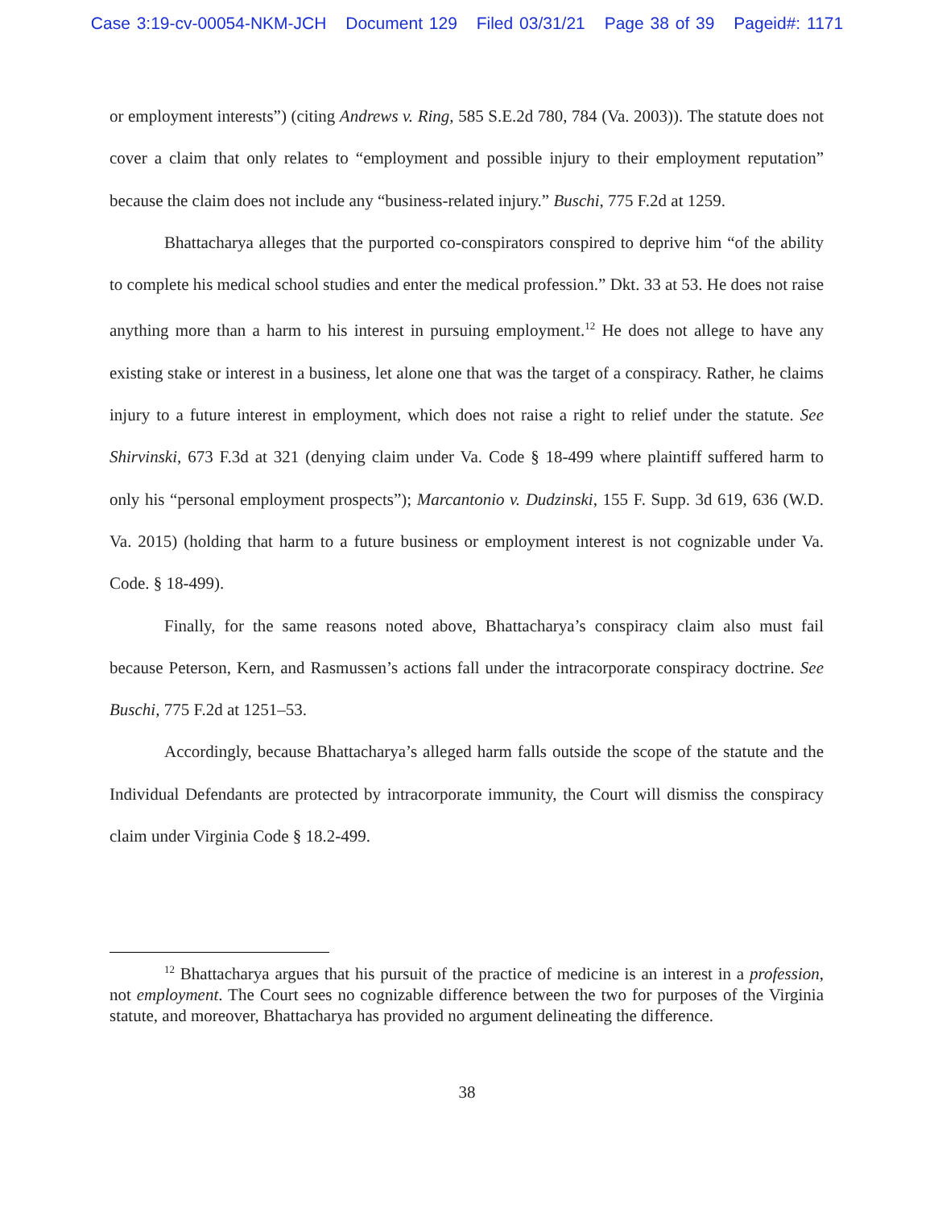Case 3:19-cv-00054-NKM-JCH Document 129 Filed 03/31/21 Page 38 of 39 Pageid#: 1171
or employment interests”) (citing Andrews v. Ring, 585 S.E.2d 780, 784 (Va. 2003)). The statute does not cover a claim that only relates to “employment and possible injury to their employment reputation” because the claim does not include any “business-related injury.” Buschi, 775 F.2d at 1259.
Bhattacharya alleges that the purported co-conspirators conspired to deprive him “of the ability to complete his medical school studies and enter the medical profession.” Dkt. 33 at 53. He does not raise anything more than a harm to his interest in pursuing employment.<sup>12</sup> He does not allege to have any existing stake or interest in a business, let alone one that was the target of a conspiracy. Rather, he claims injury to a future interest in employment, which does not raise a right to relief under the statute. See Shirvinski, 673 F.3d at 321 (denying claim under Va. Code § 18-499 where plaintiff suffered harm to only his “personal employment prospects”); Marcantonio v. Dudzinski, 155 F. Supp. 3d 619, 636 (W.D. Va. 2015) (holding that harm to a future business or employment interest is not cognizable under Va. Code. § 18-499).
Finally, for the same reasons noted above, Bhattacharya’s conspiracy claim also must fail because Peterson, Kern, and Rasmussen’s actions fall under the intracorporate conspiracy doctrine. See Buschi, 775 F.2d at 1251–53.
Accordingly, because Bhattacharya’s alleged harm falls outside the scope of the statute and the Individual Defendants are protected by intracorporate immunity, the Court will dismiss the conspiracy claim under Virginia Code § 18.2-499.
<sup>12</sup> Bhattacharya argues that his pursuit of the practice of medicine is an interest in a profession, not employment. The Court sees no cognizable difference between the two for purposes of the Virginia statute, and moreover, Bhattacharya has provided no argument delineating the difference.
38